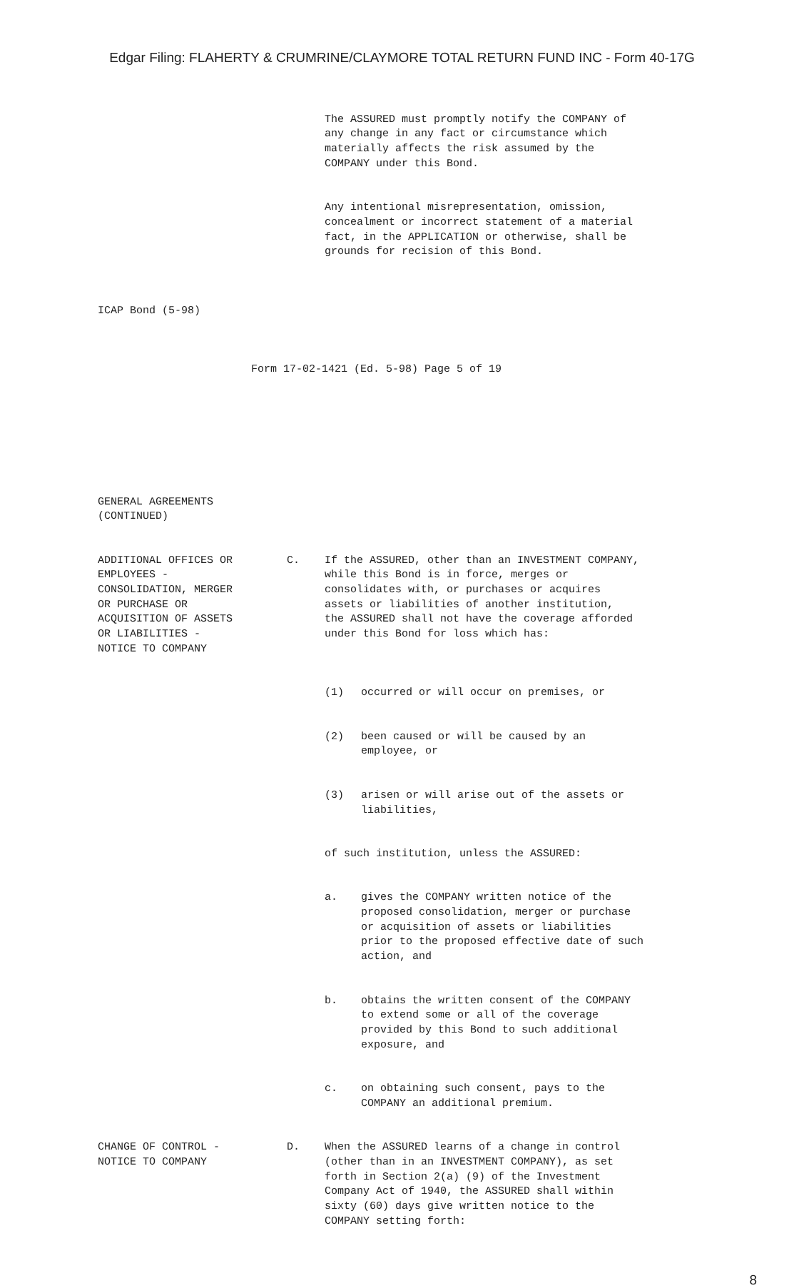Edgar Filing: FLAHERTY & CRUMRINE/CLAYMORE TOTAL RETURN FUND INC - Form 40-17G
The ASSURED must promptly notify the COMPANY of any change in any fact or circumstance which materially affects the risk assumed by the COMPANY under this Bond.
Any intentional misrepresentation, omission, concealment or incorrect statement of a material fact, in the APPLICATION or otherwise, shall be grounds for recision of this Bond.
ICAP Bond (5-98)
Form 17-02-1421 (Ed. 5-98) Page 5 of 19
GENERAL AGREEMENTS (CONTINUED)
ADDITIONAL OFFICES OR EMPLOYEES - CONSOLIDATION, MERGER OR PURCHASE OR ACQUISITION OF ASSETS OR LIABILITIES - NOTICE TO COMPANY
C.
If the ASSURED, other than an INVESTMENT COMPANY, while this Bond is in force, merges or consolidates with, or purchases or acquires assets or liabilities of another institution, the ASSURED shall not have the coverage afforded under this Bond for loss which has:
(1)
occurred or will occur on premises, or
(2)
been caused or will be caused by an employee, or
(3)
arisen or will arise out of the assets or liabilities,
of such institution, unless the ASSURED:
a.
gives the COMPANY written notice of the proposed consolidation, merger or purchase or acquisition of assets or liabilities prior to the proposed effective date of such action, and
b.
obtains the written consent of the COMPANY to extend some or all of the coverage provided by this Bond to such additional exposure, and
c.
on obtaining such consent, pays to the COMPANY an additional premium.
CHANGE OF CONTROL - NOTICE TO COMPANY
D.
When the ASSURED learns of a change in control (other than in an INVESTMENT COMPANY), as set forth in Section 2(a) (9) of the Investment Company Act of 1940, the ASSURED shall within sixty (60) days give written notice to the COMPANY setting forth:
8